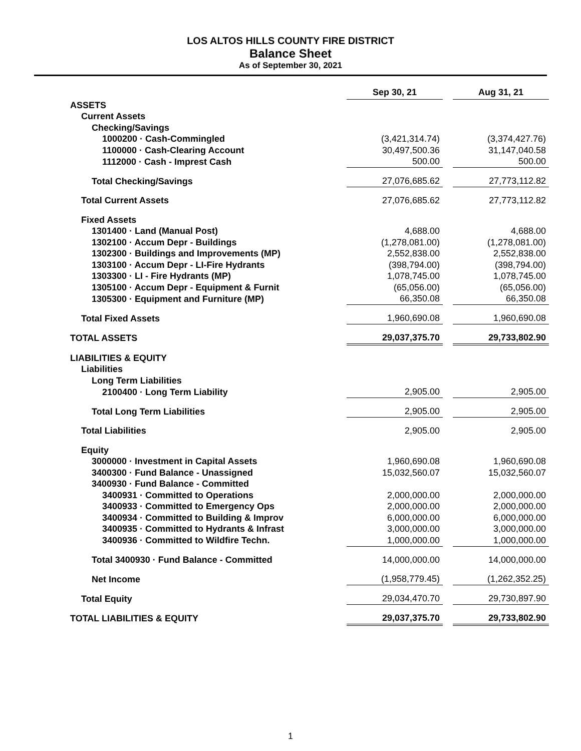LOS ALTOS HILLS COUNTY FIRE DISTRICT
Balance Sheet
As of September 30, 2021
| | Sep 30, 21 | | Aug 31, 21 |
| ASSETS | | | |
| Current Assets | | | |
| Checking/Savings | | | |
| 1000200 · Cash-Commingled | (3,421,314.74) | | (3,374,427.76) |
| 1100000 · Cash-Clearing Account | 30,497,500.36 | | 31,147,040.58 |
| 1112000 · Cash - Imprest Cash | 500.00 | | 500.00 |
| Total Checking/Savings | 27,076,685.62 | | 27,773,112.82 |
| Total Current Assets | 27,076,685.62 | | 27,773,112.82 |
| Fixed Assets | | | |
| 1301400 · Land (Manual Post) | 4,688.00 | | 4,688.00 |
| 1302100 · Accum Depr - Buildings | (1,278,081.00) | | (1,278,081.00) |
| 1302300 · Buildings and Improvements (MP) | 2,552,838.00 | | 2,552,838.00 |
| 1303100 · Accum Depr - LI-Fire Hydrants | (398,794.00) | | (398,794.00) |
| 1303300 · LI - Fire Hydrants (MP) | 1,078,745.00 | | 1,078,745.00 |
| 1305100 · Accum Depr - Equipment & Furnit | (65,056.00) | | (65,056.00) |
| 1305300 · Equipment and Furniture (MP) | 66,350.08 | | 66,350.08 |
| Total Fixed Assets | 1,960,690.08 | | 1,960,690.08 |
| TOTAL ASSETS | 29,037,375.70 | | 29,733,802.90 |
| LIABILITIES & EQUITY | | | |
| Liabilities | | | |
| Long Term Liabilities | | | |
| 2100400 · Long Term Liability | 2,905.00 | | 2,905.00 |
| Total Long Term Liabilities | 2,905.00 | | 2,905.00 |
| Total Liabilities | 2,905.00 | | 2,905.00 |
| Equity | | | |
| 3000000 · Investment in Capital Assets | 1,960,690.08 | | 1,960,690.08 |
| 3400300 · Fund Balance - Unassigned | 15,032,560.07 | | 15,032,560.07 |
| 3400930 · Fund Balance - Committed | | | |
| 3400931 · Committed to Operations | 2,000,000.00 | | 2,000,000.00 |
| 3400933 · Committed to Emergency Ops | 2,000,000.00 | | 2,000,000.00 |
| 3400934 · Committed to Building & Improv | 6,000,000.00 | | 6,000,000.00 |
| 3400935 · Committed to Hydrants & Infrast | 3,000,000.00 | | 3,000,000.00 |
| 3400936 · Committed to Wildfire Techn. | 1,000,000.00 | | 1,000,000.00 |
| Total 3400930 · Fund Balance - Committed | 14,000,000.00 | | 14,000,000.00 |
| Net Income | (1,958,779.45) | | (1,262,352.25) |
| Total Equity | 29,034,470.70 | | 29,730,897.90 |
| TOTAL LIABILITIES & EQUITY | 29,037,375.70 | | 29,733,802.90 |
1